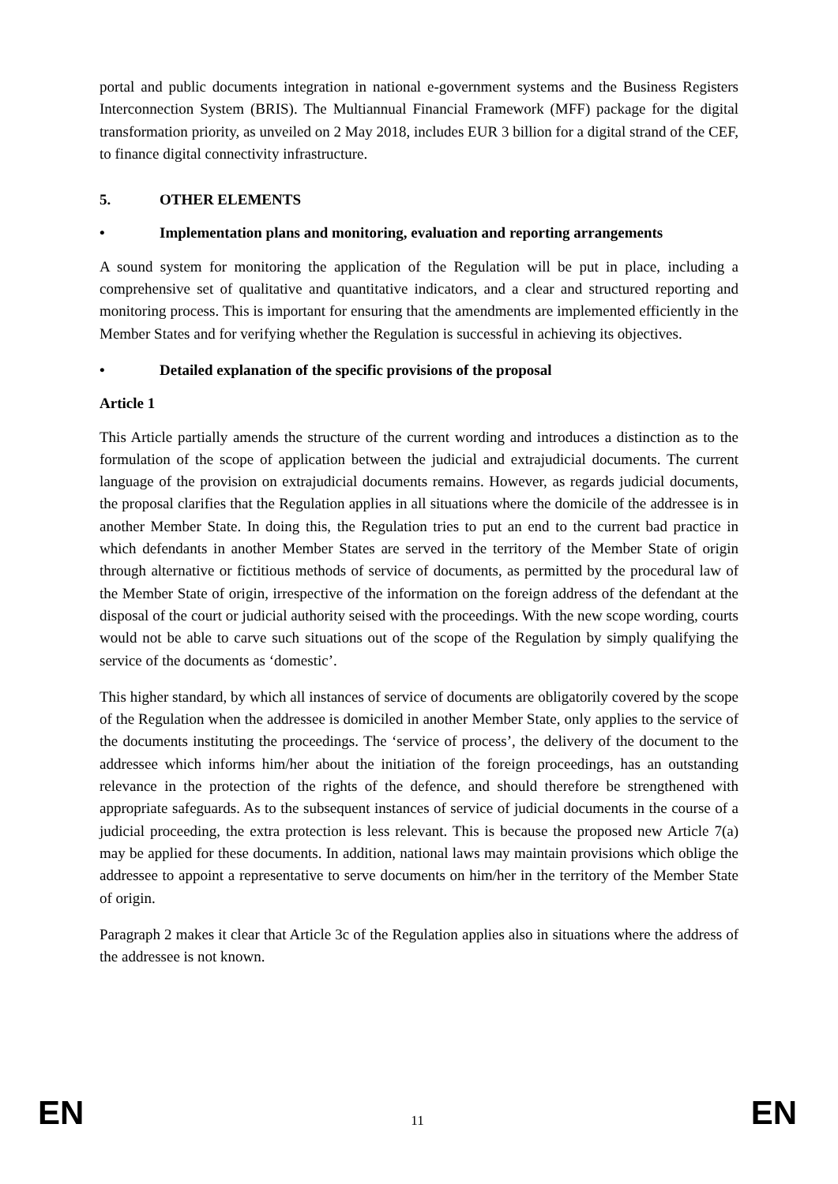portal and public documents integration in national e-government systems and the Business Registers Interconnection System (BRIS). The Multiannual Financial Framework (MFF) package for the digital transformation priority, as unveiled on 2 May 2018, includes EUR 3 billion for a digital strand of the CEF, to finance digital connectivity infrastructure.
5. OTHER ELEMENTS
• Implementation plans and monitoring, evaluation and reporting arrangements
A sound system for monitoring the application of the Regulation will be put in place, including a comprehensive set of qualitative and quantitative indicators, and a clear and structured reporting and monitoring process. This is important for ensuring that the amendments are implemented efficiently in the Member States and for verifying whether the Regulation is successful in achieving its objectives.
• Detailed explanation of the specific provisions of the proposal
Article 1
This Article partially amends the structure of the current wording and introduces a distinction as to the formulation of the scope of application between the judicial and extrajudicial documents. The current language of the provision on extrajudicial documents remains. However, as regards judicial documents, the proposal clarifies that the Regulation applies in all situations where the domicile of the addressee is in another Member State. In doing this, the Regulation tries to put an end to the current bad practice in which defendants in another Member States are served in the territory of the Member State of origin through alternative or fictitious methods of service of documents, as permitted by the procedural law of the Member State of origin, irrespective of the information on the foreign address of the defendant at the disposal of the court or judicial authority seised with the proceedings. With the new scope wording, courts would not be able to carve such situations out of the scope of the Regulation by simply qualifying the service of the documents as ‘domestic’.
This higher standard, by which all instances of service of documents are obligatorily covered by the scope of the Regulation when the addressee is domiciled in another Member State, only applies to the service of the documents instituting the proceedings. The ‘service of process’, the delivery of the document to the addressee which informs him/her about the initiation of the foreign proceedings, has an outstanding relevance in the protection of the rights of the defence, and should therefore be strengthened with appropriate safeguards. As to the subsequent instances of service of judicial documents in the course of a judicial proceeding, the extra protection is less relevant. This is because the proposed new Article 7(a) may be applied for these documents. In addition, national laws may maintain provisions which oblige the addressee to appoint a representative to serve documents on him/her in the territory of the Member State of origin.
Paragraph 2 makes it clear that Article 3c of the Regulation applies also in situations where the address of the addressee is not known.
EN 11 EN